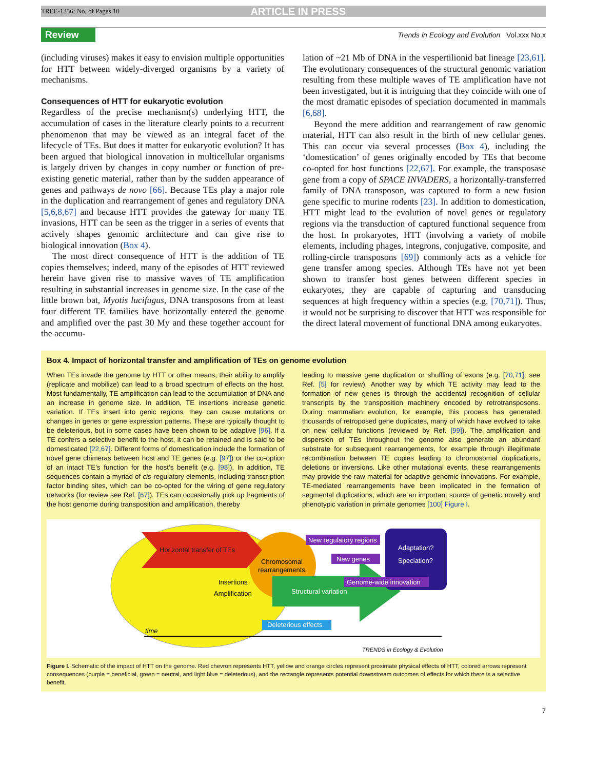TREE-1256; No. of Pages 10 ARTICLE IN PRESS
Review
Trends in Ecology and Evolution Vol.xxx No.x
(including viruses) makes it easy to envision multiple opportunities for HTT between widely-diverged organisms by a variety of mechanisms.
Consequences of HTT for eukaryotic evolution
Regardless of the precise mechanism(s) underlying HTT, the accumulation of cases in the literature clearly points to a recurrent phenomenon that may be viewed as an integral facet of the lifecycle of TEs. But does it matter for eukaryotic evolution? It has been argued that biological innovation in multicellular organisms is largely driven by changes in copy number or function of pre-existing genetic material, rather than by the sudden appearance of genes and pathways de novo [66]. Because TEs play a major role in the duplication and rearrangement of genes and regulatory DNA [5,6,8,67] and because HTT provides the gateway for many TE invasions, HTT can be seen as the trigger in a series of events that actively shapes genomic architecture and can give rise to biological innovation (Box 4).
The most direct consequence of HTT is the addition of TE copies themselves; indeed, many of the episodes of HTT reviewed herein have given rise to massive waves of TE amplification resulting in substantial increases in genome size. In the case of the little brown bat, Myotis lucifugus, DNA transposons from at least four different TE families have horizontally entered the genome and amplified over the past 30 My and these together account for the accumu-
lation of ~21 Mb of DNA in the vespertilionid bat lineage [23,61]. The evolutionary consequences of the structural genomic variation resulting from these multiple waves of TE amplification have not been investigated, but it is intriguing that they coincide with one of the most dramatic episodes of speciation documented in mammals [6,68].
Beyond the mere addition and rearrangement of raw genomic material, HTT can also result in the birth of new cellular genes. This can occur via several processes (Box 4), including the ‘domestication’ of genes originally encoded by TEs that become co-opted for host functions [22,67]. For example, the transposase gene from a copy of SPACE INVADERS, a horizontally-transferred family of DNA transposon, was captured to form a new fusion gene specific to murine rodents [23]. In addition to domestication, HTT might lead to the evolution of novel genes or regulatory regions via the transduction of captured functional sequence from the host. In prokaryotes, HTT (involving a variety of mobile elements, including phages, integrons, conjugative, composite, and rolling-circle transposons [69]) commonly acts as a vehicle for gene transfer among species. Although TEs have not yet been shown to transfer host genes between different species in eukaryotes, they are capable of capturing and transducing sequences at high frequency within a species (e.g. [70,71]). Thus, it would not be surprising to discover that HTT was responsible for the direct lateral movement of functional DNA among eukaryotes.
Box 4. Impact of horizontal transfer and amplification of TEs on genome evolution
When TEs invade the genome by HTT or other means, their ability to amplify (replicate and mobilize) can lead to a broad spectrum of effects on the host. Most fundamentally, TE amplification can lead to the accumulation of DNA and an increase in genome size. In addition, TE insertions increase genetic variation. If TEs insert into genic regions, they can cause mutations or changes in genes or gene expression patterns. These are typically thought to be deleterious, but in some cases have been shown to be adaptive [96]. If a TE confers a selective benefit to the host, it can be retained and is said to be domesticated [22,67]. Different forms of domestication include the formation of novel gene chimeras between host and TE genes (e.g. [97]) or the co-option of an intact TE’s function for the host’s benefit (e.g. [98]). In addition, TE sequences contain a myriad of cis-regulatory elements, including transcription factor binding sites, which can be co-opted for the wiring of gene regulatory networks (for review see Ref. [67]). TEs can occasionally pick up fragments of the host genome during transposition and amplification, thereby
leading to massive gene duplication or shuffling of exons (e.g. [70,71]; see Ref. [5] for review). Another way by which TE activity may lead to the formation of new genes is through the accidental recognition of cellular transcripts by the transposition machinery encoded by retrotransposons. During mammalian evolution, for example, this process has generated thousands of retroposed gene duplicates, many of which have evolved to take on new cellular functions (reviewed by Ref. [99]). The amplification and dispersion of TEs throughout the genome also generate an abundant substrate for subsequent rearrangements, for example through illegitimate recombination between TE copies leading to chromosomal duplications, deletions or inversions. Like other mutational events, these rearrangements may provide the raw material for adaptive genomic innovations. For example, TE-mediated rearrangements have been implicated in the formation of segmental duplications, which are an important source of genetic novelty and phenotypic variation in primate genomes [100] Figure I.
Horizontal transfer of TEs
Chromosomal
rearrangements
Insertions
Amplification
Structural variation
Adaptation?
Speciation?
New regulatory regions
New genes
Genome-wide innovation
Deleterious effects
time
TRENDS in Ecology & Evolution
Figure I. Schematic of the impact of HTT on the genome. Red chevron represents HTT, yellow and orange circles represent proximate physical effects of HTT, colored arrows represent consequences (purple = beneficial, green = neutral, and light blue = deleterious), and the rectangle represents potential downstream outcomes of effects for which there is a selective benefit.
7